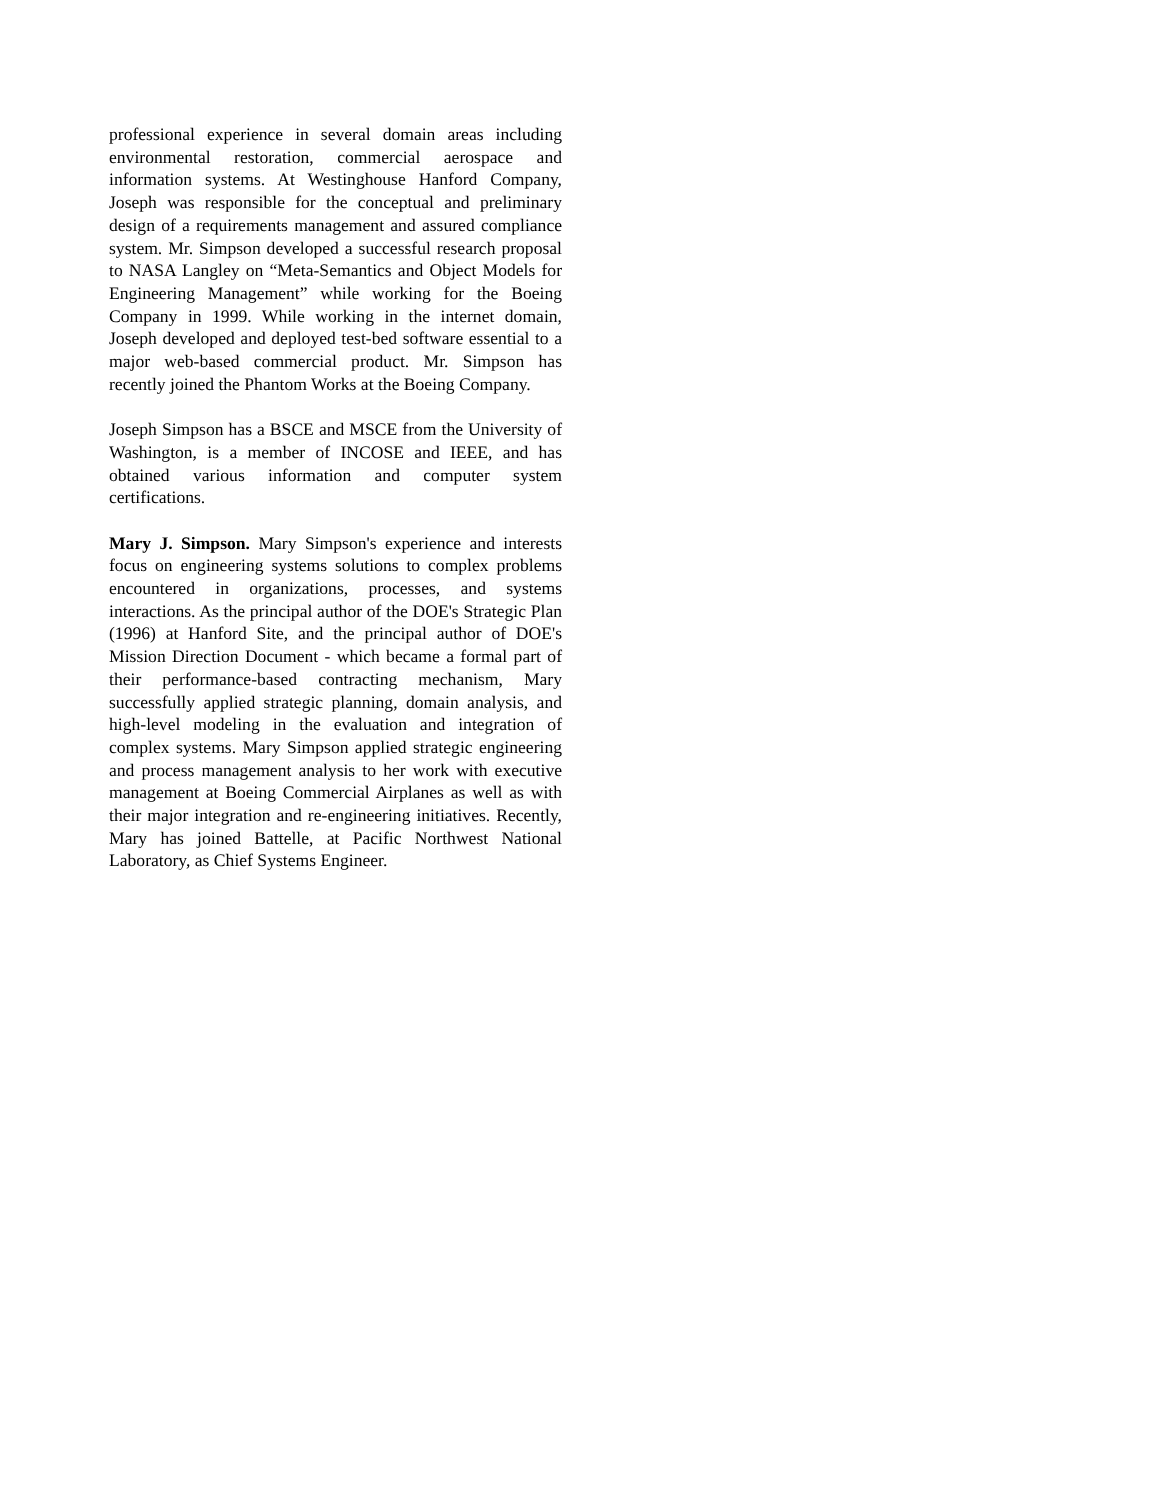professional experience in several domain areas including environmental restoration, commercial aerospace and information systems. At Westinghouse Hanford Company, Joseph was responsible for the conceptual and preliminary design of a requirements management and assured compliance system. Mr. Simpson developed a successful research proposal to NASA Langley on “Meta-Semantics and Object Models for Engineering Management” while working for the Boeing Company in 1999. While working in the internet domain, Joseph developed and deployed test-bed software essential to a major web-based commercial product. Mr. Simpson has recently joined the Phantom Works at the Boeing Company.
Joseph Simpson has a BSCE and MSCE from the University of Washington, is a member of INCOSE and IEEE, and has obtained various information and computer system certifications.
Mary J. Simpson. Mary Simpson's experience and interests focus on engineering systems solutions to complex problems encountered in organizations, processes, and systems interactions. As the principal author of the DOE's Strategic Plan (1996) at Hanford Site, and the principal author of DOE's Mission Direction Document - which became a formal part of their performance-based contracting mechanism, Mary successfully applied strategic planning, domain analysis, and high-level modeling in the evaluation and integration of complex systems. Mary Simpson applied strategic engineering and process management analysis to her work with executive management at Boeing Commercial Airplanes as well as with their major integration and re-engineering initiatives. Recently, Mary has joined Battelle, at Pacific Northwest National Laboratory, as Chief Systems Engineer.